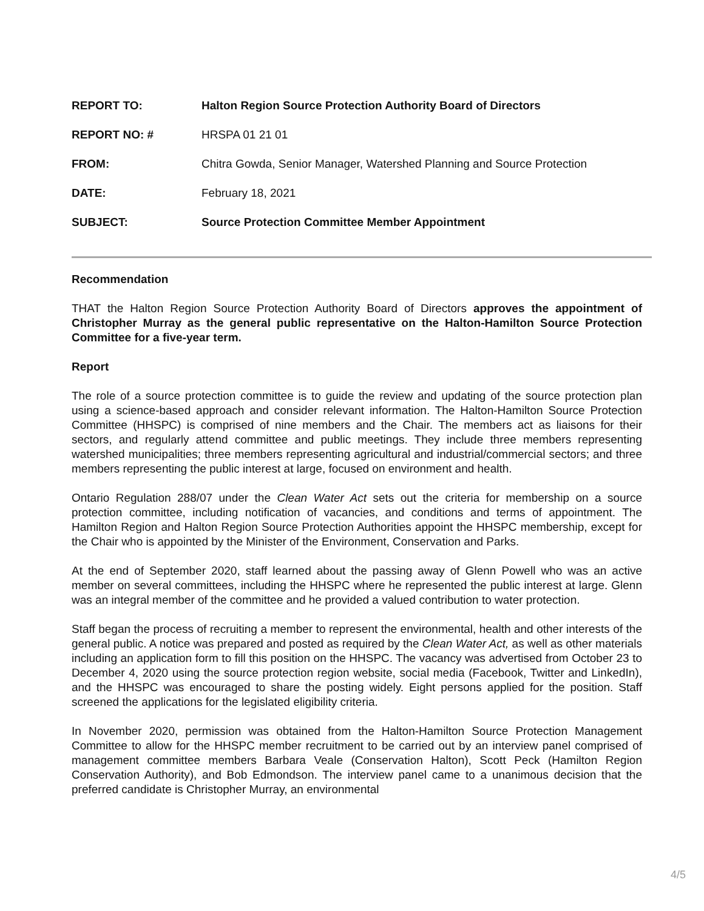REPORT TO:
Halton Region Source Protection Authority Board of Directors
REPORT NO: # HRSPA 01 21 01
FROM:
Chitra Gowda, Senior Manager, Watershed Planning and Source Protection
DATE: February 18, 2021
SUBJECT:
Source Protection Committee Member Appointment
Recommendation
THAT the Halton Region Source Protection Authority Board of Directors approves the appointment of Christopher Murray as the general public representative on the Halton-Hamilton Source Protection Committee for a five-year term.
Report
The role of a source protection committee is to guide the review and updating of the source protection plan using a science-based approach and consider relevant information. The Halton-Hamilton Source Protection Committee (HHSPC) is comprised of nine members and the Chair. The members act as liaisons for their sectors, and regularly attend committee and public meetings. They include three members representing watershed municipalities; three members representing agricultural and industrial/commercial sectors; and three members representing the public interest at large, focused on environment and health.
Ontario Regulation 288/07 under the Clean Water Act sets out the criteria for membership on a source protection committee, including notification of vacancies, and conditions and terms of appointment. The Hamilton Region and Halton Region Source Protection Authorities appoint the HHSPC membership, except for the Chair who is appointed by the Minister of the Environment, Conservation and Parks.
At the end of September 2020, staff learned about the passing away of Glenn Powell who was an active member on several committees, including the HHSPC where he represented the public interest at large. Glenn was an integral member of the committee and he provided a valued contribution to water protection.
Staff began the process of recruiting a member to represent the environmental, health and other interests of the general public. A notice was prepared and posted as required by the Clean Water Act, as well as other materials including an application form to fill this position on the HHSPC. The vacancy was advertised from October 23 to December 4, 2020 using the source protection region website, social media (Facebook, Twitter and LinkedIn), and the HHSPC was encouraged to share the posting widely. Eight persons applied for the position. Staff screened the applications for the legislated eligibility criteria.
In November 2020, permission was obtained from the Halton-Hamilton Source Protection Management Committee to allow for the HHSPC member recruitment to be carried out by an interview panel comprised of management committee members Barbara Veale (Conservation Halton), Scott Peck (Hamilton Region Conservation Authority), and Bob Edmondson. The interview panel came to a unanimous decision that the preferred candidate is Christopher Murray, an environmental
4/5